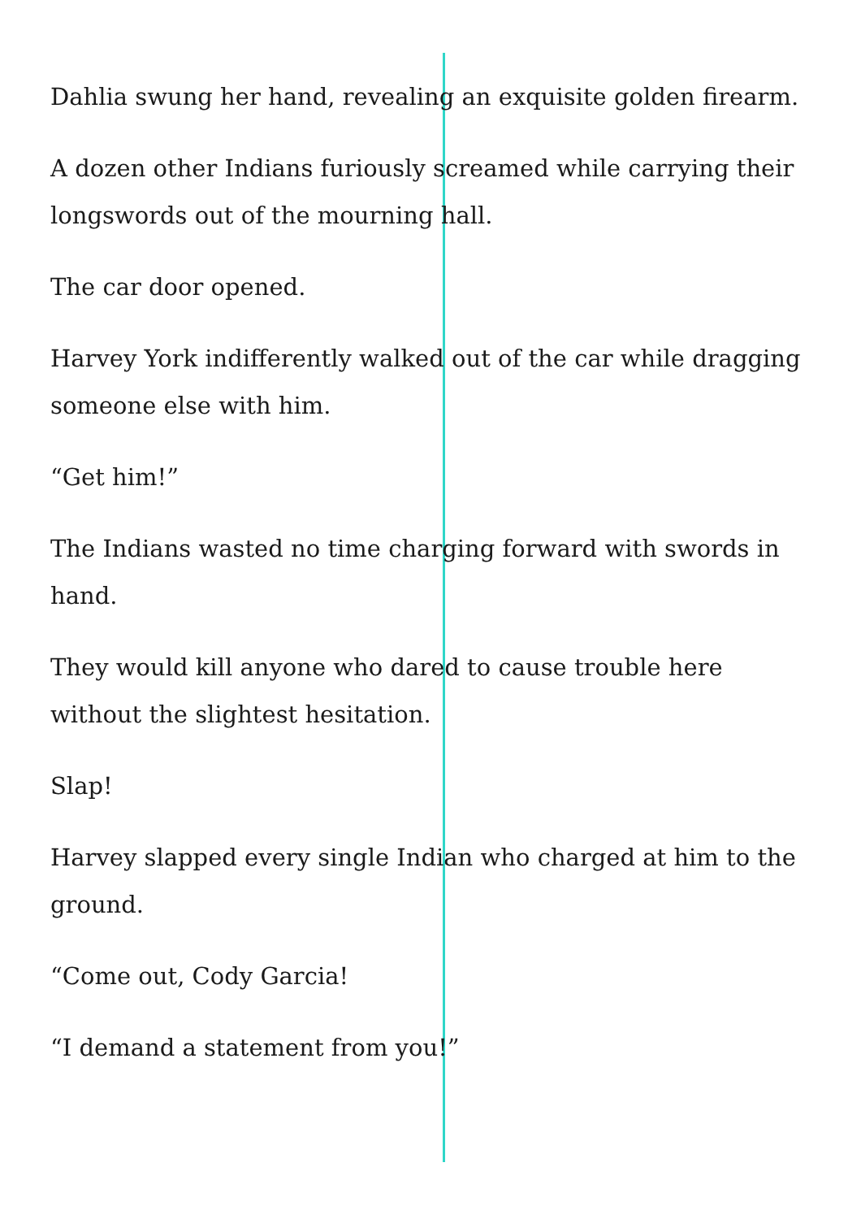Dahlia swung her hand, revealing an exquisite golden firearm.
A dozen other Indians furiously screamed while carrying their longswords out of the mourning hall.
The car door opened.
Harvey York indifferently walked out of the car while dragging someone else with him.
“Get him!”
The Indians wasted no time charging forward with swords in hand.
They would kill anyone who dared to cause trouble here without the slightest hesitation.
Slap!
Harvey slapped every single Indian who charged at him to the ground.
“Come out, Cody Garcia!
“I demand a statement from you!”